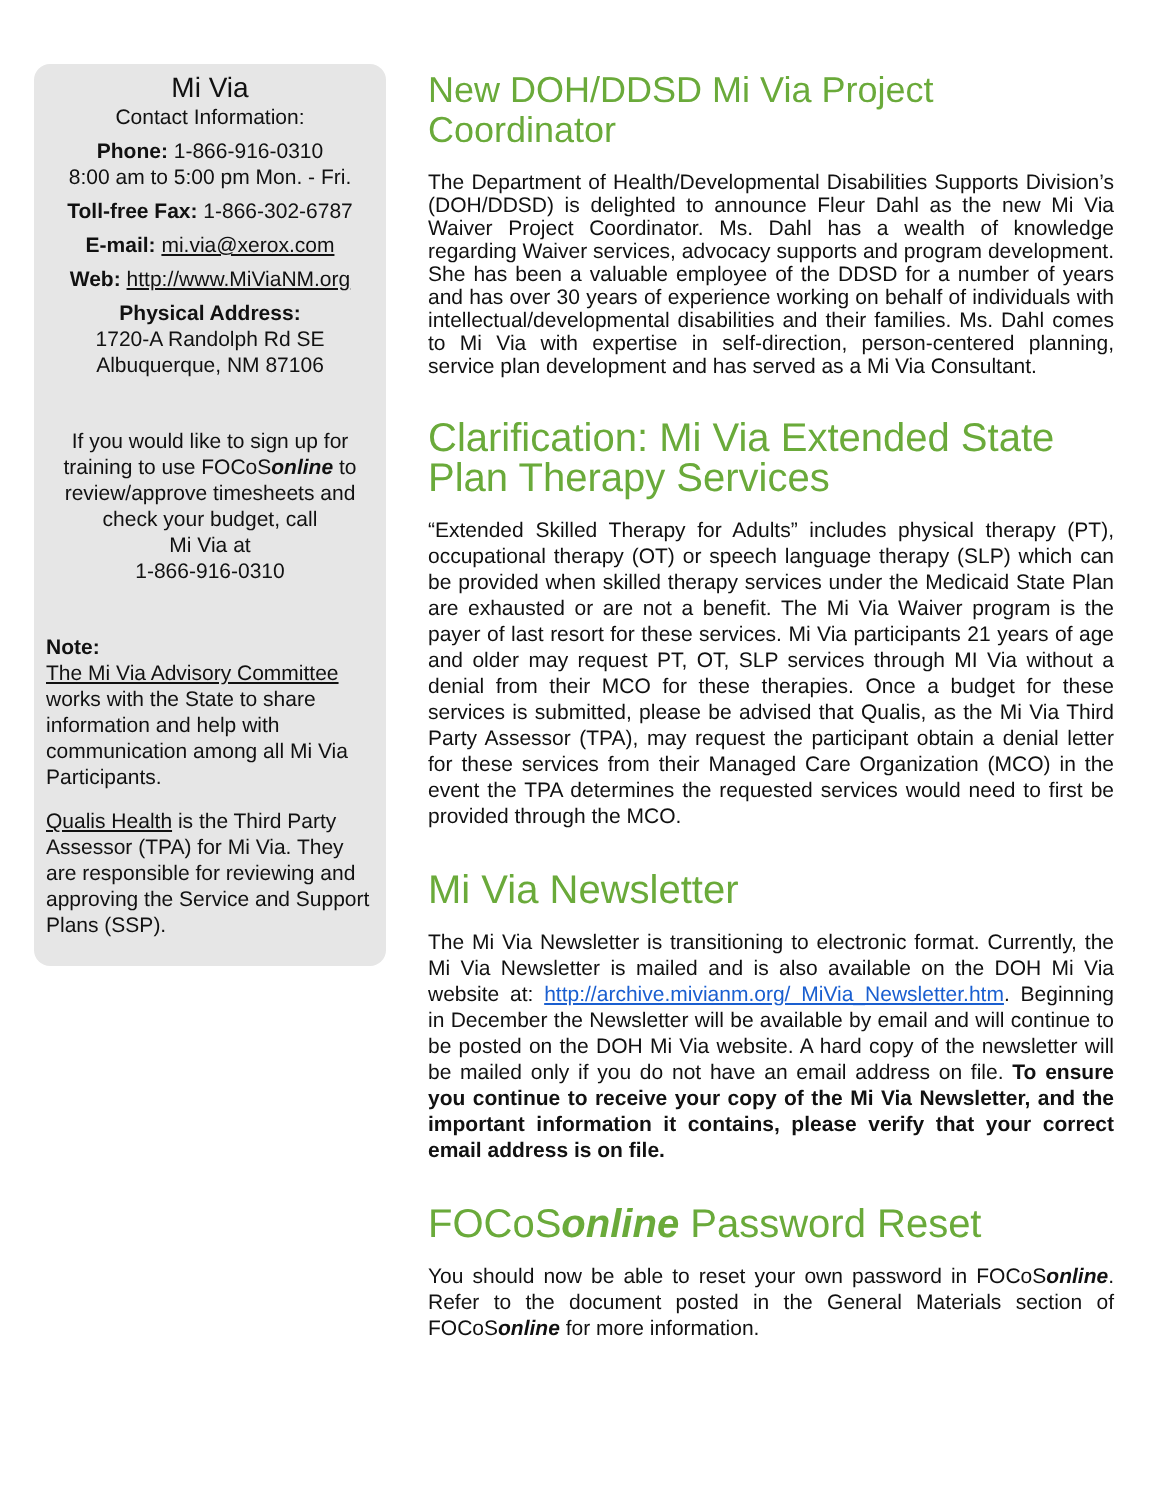Mi Via
Contact Information:
Phone: 1-866-916-0310
8:00 am to 5:00 pm Mon. - Fri.
Toll-free Fax: 1-866-302-6787
E-mail: mi.via@xerox.com
Web: http://www.MiViaNM.org
Physical Address:
1720-A Randolph Rd SE
Albuquerque, NM 87106
If you would like to sign up for training to use FOCoSonline to review/approve timesheets and check your budget, call
Mi Via at
1-866-916-0310
Note:
The Mi Via Advisory Committee works with the State to share information and help with communication among all Mi Via Participants.
Qualis Health is the Third Party Assessor (TPA) for Mi Via. They are responsible for reviewing and approving the Service and Support Plans (SSP).
New DOH/DDSD Mi Via Project Coordinator
The Department of Health/Developmental Disabilities Supports Division’s (DOH/DDSD) is delighted to announce Fleur Dahl as the new Mi Via Waiver Project Coordinator. Ms. Dahl has a wealth of knowledge regarding Waiver services, advocacy supports and program development. She has been a valuable employee of the DDSD for a number of years and has over 30 years of experience working on behalf of individuals with intellectual/developmental disabilities and their families. Ms. Dahl comes to Mi Via with expertise in self-direction, person-centered planning, service plan development and has served as a Mi Via Consultant.
Clarification: Mi Via Extended State Plan Therapy Services
“Extended Skilled Therapy for Adults” includes physical therapy (PT), occupational therapy (OT) or speech language therapy (SLP) which can be provided when skilled therapy services under the Medicaid State Plan are exhausted or are not a benefit. The Mi Via Waiver program is the payer of last resort for these services. Mi Via participants 21 years of age and older may request PT, OT, SLP services through MI Via without a denial from their MCO for these therapies. Once a budget for these services is submitted, please be advised that Qualis, as the Mi Via Third Party Assessor (TPA), may request the participant obtain a denial letter for these services from their Managed Care Organization (MCO) in the event the TPA determines the requested services would need to first be provided through the MCO.
Mi Via Newsletter
The Mi Via Newsletter is transitioning to electronic format. Currently, the Mi Via Newsletter is mailed and is also available on the DOH Mi Via website at: http://archive.mivianm.org/ MiVia_Newsletter.htm. Beginning in December the Newsletter will be available by email and will continue to be posted on the DOH Mi Via website. A hard copy of the newsletter will be mailed only if you do not have an email address on file. To ensure you continue to receive your copy of the Mi Via Newsletter, and the important information it contains, please verify that your correct email address is on file.
FOCoSonline Password Reset
You should now be able to reset your own password in FOCoSonline. Refer to the document posted in the General Materials section of FOCoSonline for more information.